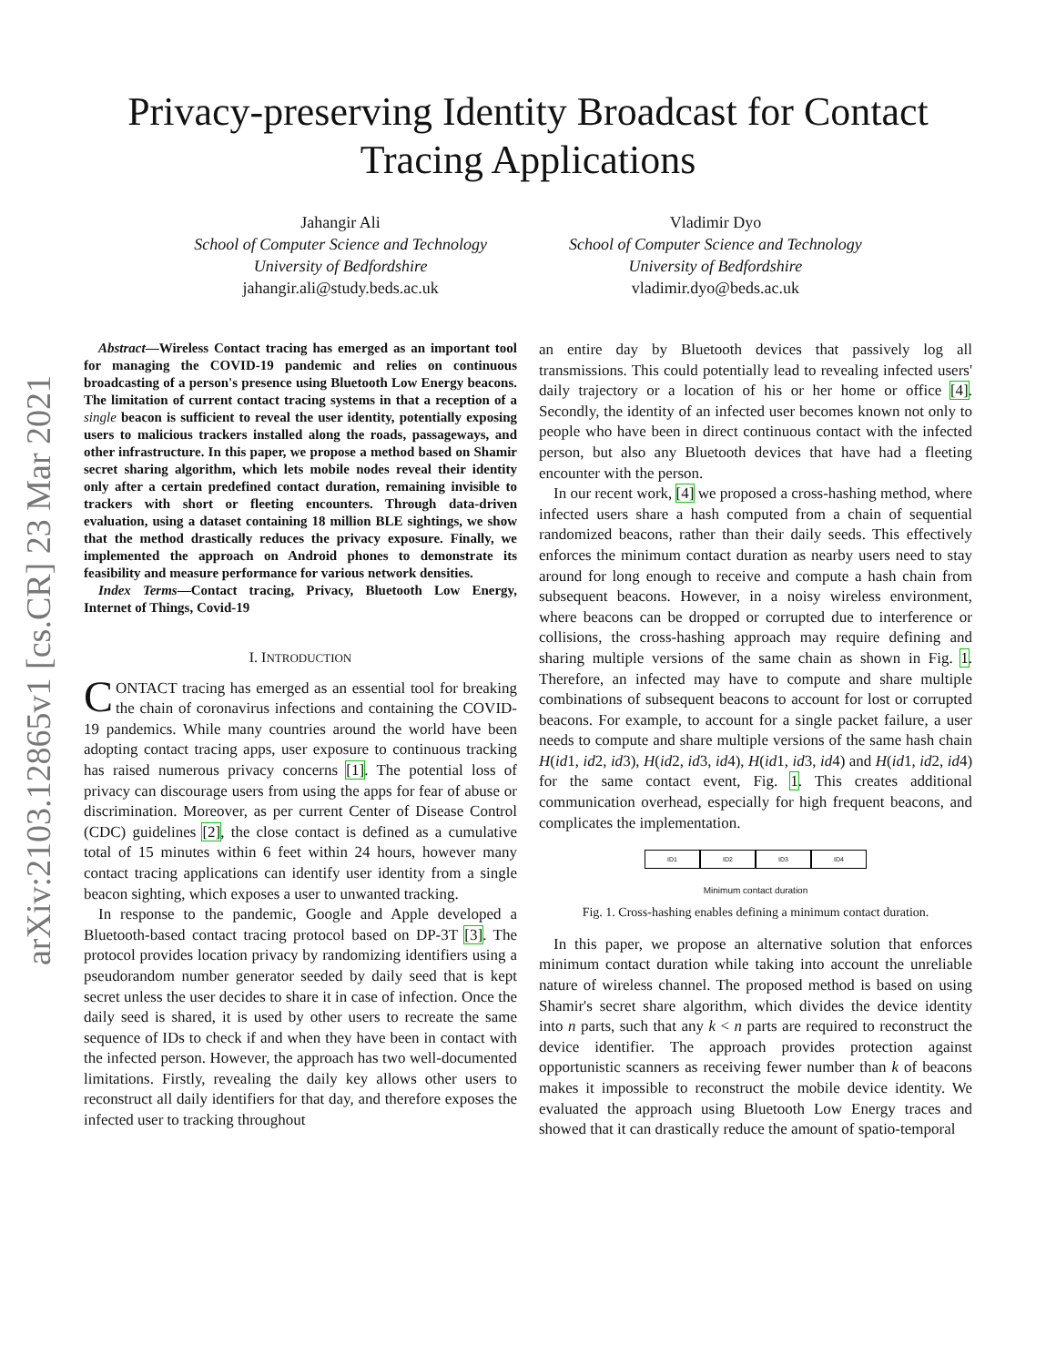arXiv:2103.12865v1 [cs.CR] 23 Mar 2021
Privacy-preserving Identity Broadcast for Contact
Tracing Applications
Jahangir Ali
School of Computer Science and Technology
University of Bedfordshire
jahangir.ali@study.beds.ac.uk
Vladimir Dyo
School of Computer Science and Technology
University of Bedfordshire
vladimir.dyo@beds.ac.uk
Abstract—Wireless Contact tracing has emerged as an important tool for managing the COVID-19 pandemic and relies on continuous broadcasting of a person's presence using Bluetooth Low Energy beacons. The limitation of current contact tracing systems in that a reception of a single beacon is sufficient to reveal the user identity, potentially exposing users to malicious trackers installed along the roads, passageways, and other infrastructure. In this paper, we propose a method based on Shamir secret sharing algorithm, which lets mobile nodes reveal their identity only after a certain predefined contact duration, remaining invisible to trackers with short or fleeting encounters. Through data-driven evaluation, using a dataset containing 18 million BLE sightings, we show that the method drastically reduces the privacy exposure. Finally, we implemented the approach on Android phones to demonstrate its feasibility and measure performance for various network densities.
Index Terms—Contact tracing, Privacy, Bluetooth Low Energy, Internet of Things, Covid-19
I. INTRODUCTION
CONTACT tracing has emerged as an essential tool for breaking the chain of coronavirus infections and containing the COVID-19 pandemics. While many countries around the world have been adopting contact tracing apps, user exposure to continuous tracking has raised numerous privacy concerns [1]. The potential loss of privacy can discourage users from using the apps for fear of abuse or discrimination. Moreover, as per current Center of Disease Control (CDC) guidelines [2], the close contact is defined as a cumulative total of 15 minutes within 6 feet within 24 hours, however many contact tracing applications can identify user identity from a single beacon sighting, which exposes a user to unwanted tracking.
In response to the pandemic, Google and Apple developed a Bluetooth-based contact tracing protocol based on DP-3T [3]. The protocol provides location privacy by randomizing identifiers using a pseudorandom number generator seeded by daily seed that is kept secret unless the user decides to share it in case of infection. Once the daily seed is shared, it is used by other users to recreate the same sequence of IDs to check if and when they have been in contact with the infected person. However, the approach has two well-documented limitations. Firstly, revealing the daily key allows other users to reconstruct all daily identifiers for that day, and therefore exposes the infected user to tracking throughout
an entire day by Bluetooth devices that passively log all transmissions. This could potentially lead to revealing infected users' daily trajectory or a location of his or her home or office [4]. Secondly, the identity of an infected user becomes known not only to people who have been in direct continuous contact with the infected person, but also any Bluetooth devices that have had a fleeting encounter with the person.
In our recent work, [4] we proposed a cross-hashing method, where infected users share a hash computed from a chain of sequential randomized beacons, rather than their daily seeds. This effectively enforces the minimum contact duration as nearby users need to stay around for long enough to receive and compute a hash chain from subsequent beacons. However, in a noisy wireless environment, where beacons can be dropped or corrupted due to interference or collisions, the cross-hashing approach may require defining and sharing multiple versions of the same chain as shown in Fig. 1. Therefore, an infected may have to compute and share multiple combinations of subsequent beacons to account for lost or corrupted beacons. For example, to account for a single packet failure, a user needs to compute and share multiple versions of the same hash chain H(id1, id2, id3), H(id2, id3, id4), H(id1, id3, id4) and H(id1, id2, id4) for the same contact event, Fig. 1. This creates additional communication overhead, especially for high frequent beacons, and complicates the implementation.
ID1 ID2 ID3 ID4
Minimum contact duration
Fig. 1. Cross-hashing enables defining a minimum contact duration.
In this paper, we propose an alternative solution that enforces minimum contact duration while taking into account the unreliable nature of wireless channel. The proposed method is based on using Shamir's secret share algorithm, which divides the device identity into n parts, such that any k < n parts are required to reconstruct the device identifier. The approach provides protection against opportunistic scanners as receiving fewer number than k of beacons makes it impossible to reconstruct the mobile device identity. We evaluated the approach using Bluetooth Low Energy traces and showed that it can drastically reduce the amount of spatio-temporal